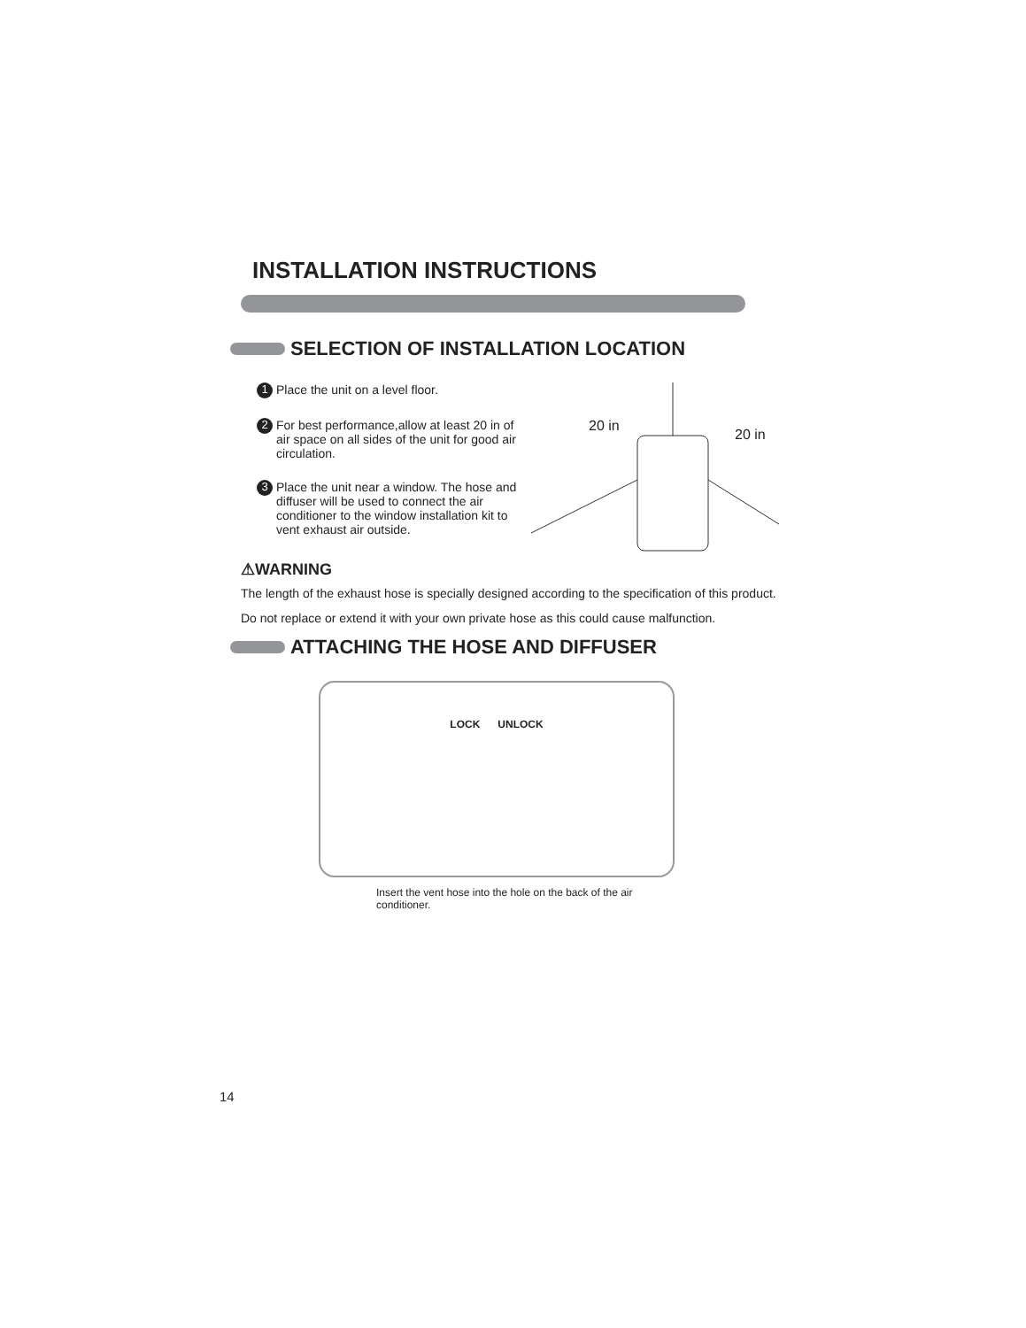INSTALLATION INSTRUCTIONS
SELECTION OF INSTALLATION LOCATION
1 Place the unit on a level floor.
2 For best performance,allow at least 20 in of air space on all sides of the unit for good air circulation.
3 Place the unit near a window. The hose and diffuser will be used to connect the air conditioner to the window installation kit to vent exhaust air outside.
20 in
20 in
⚠WARNING
The length of the exhaust hose is specially designed according to the specification of this product.
Do not replace or extend it with your own private hose as this could cause malfunction.
ATTACHING THE HOSE AND DIFFUSER
LOCK UNLOCK
Insert the vent hose into the hole on the back of the air conditioner.
14